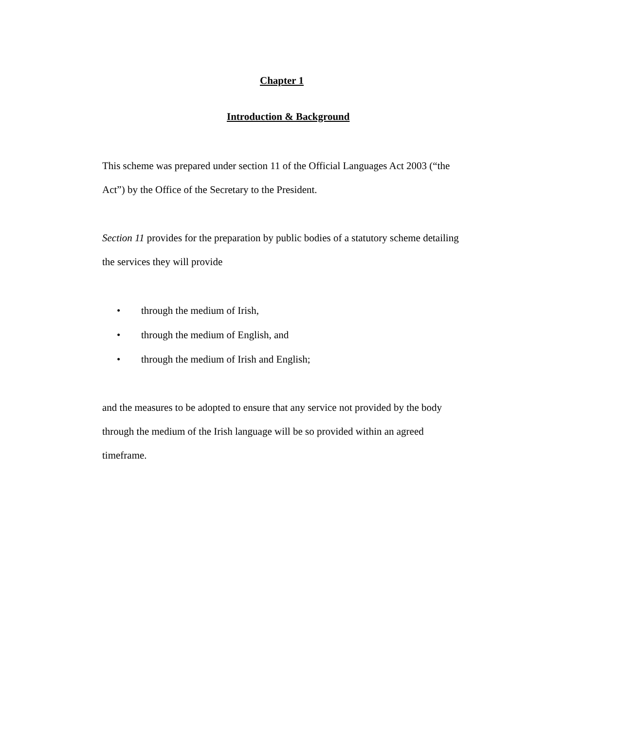Chapter 1
Introduction & Background
This scheme was prepared under section 11 of the Official Languages Act 2003 (“the Act”) by the Office of the Secretary to the President.
Section 11 provides for the preparation by public bodies of a statutory scheme detailing the services they will provide
• through the medium of Irish,
• through the medium of English, and
• through the medium of Irish and English;
and the measures to be adopted to ensure that any service not provided by the body through the medium of the Irish language will be so provided within an agreed timeframe.